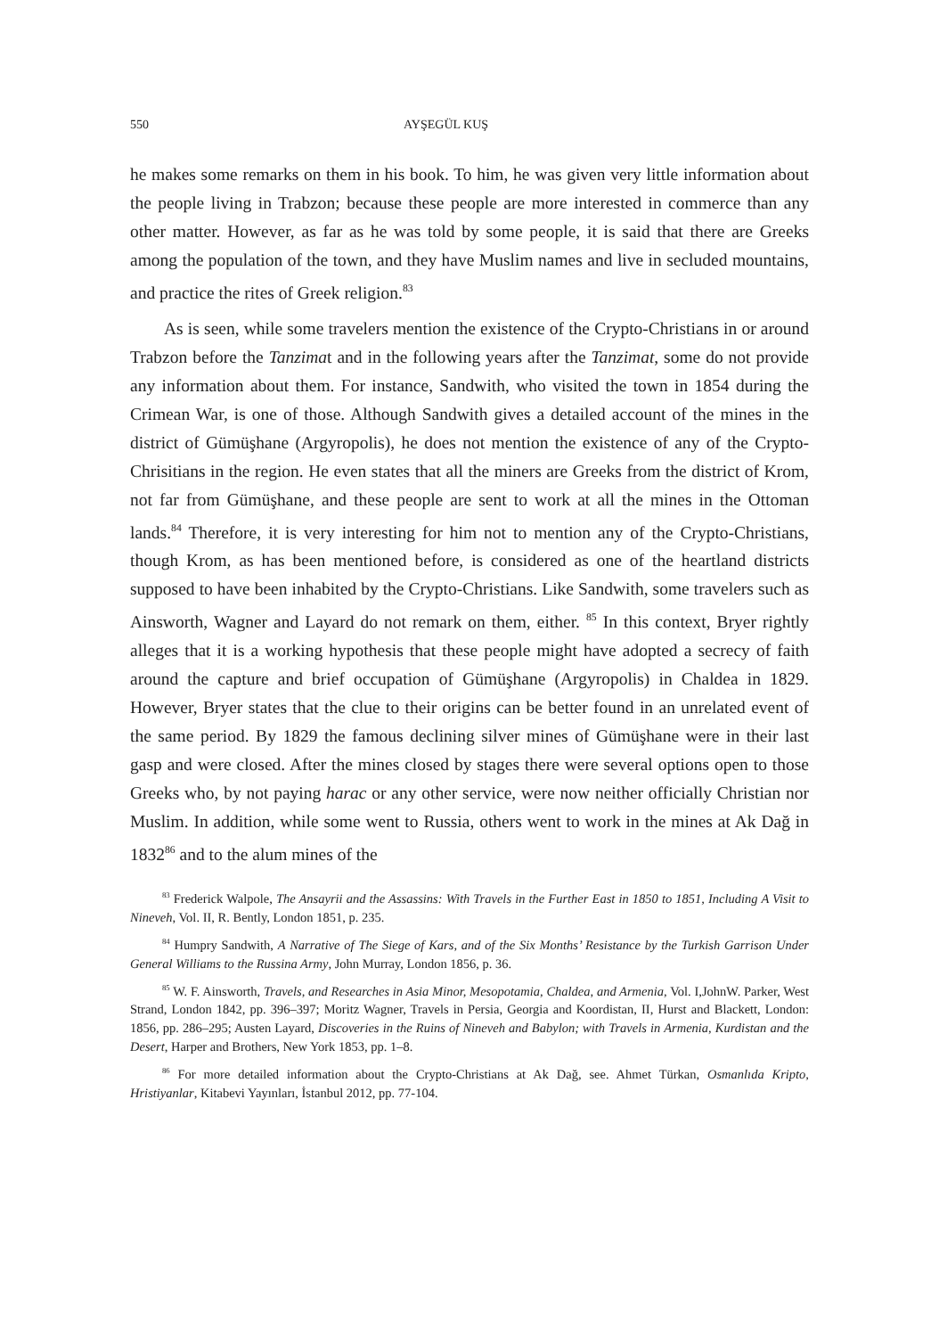550 AYŞEGÜL KUŞ
he makes some remarks on them in his book. To him, he was given very little information about the people living in Trabzon; because these people are more interested in commerce than any other matter. However, as far as he was told by some people, it is said that there are Greeks among the population of the town, and they have Muslim names and live in secluded mountains, and practice the rites of Greek religion.<sup>83</sup>
As is seen, while some travelers mention the existence of the Crypto-Christians in or around Trabzon before the Tanzimat and in the following years after the Tanzimat, some do not provide any information about them. For instance, Sandwith, who visited the town in 1854 during the Crimean War, is one of those. Although Sandwith gives a detailed account of the mines in the district of Gümüşhane (Argyropolis), he does not mention the existence of any of the Crypto-Chrisitians in the region. He even states that all the miners are Greeks from the district of Krom, not far from Gümüşhane, and these people are sent to work at all the mines in the Ottoman lands.<sup>84</sup> Therefore, it is very interesting for him not to mention any of the Crypto-Christians, though Krom, as has been mentioned before, is considered as one of the heartland districts supposed to have been inhabited by the Crypto-Christians. Like Sandwith, some travelers such as Ainsworth, Wagner and Layard do not remark on them, either. <sup>85</sup> In this context, Bryer rightly alleges that it is a working hypothesis that these people might have adopted a secrecy of faith around the capture and brief occupation of Gümüşhane (Argyropolis) in Chaldea in 1829. However, Bryer states that the clue to their origins can be better found in an unrelated event of the same period. By 1829 the famous declining silver mines of Gümüşhane were in their last gasp and were closed. After the mines closed by stages there were several options open to those Greeks who, by not paying harac or any other service, were now neither officially Christian nor Muslim. In addition, while some went to Russia, others went to work in the mines at Ak Dağ in 1832<sup>86</sup> and to the alum mines of the
<sup>83</sup> Frederick Walpole, The Ansayrii and the Assassins: With Travels in the Further East in 1850 to 1851, Including A Visit to Nineveh, Vol. II, R. Bently, London 1851, p. 235.
<sup>84</sup> Humpry Sandwith, A Narrative of The Siege of Kars, and of the Six Months’ Resistance by the Turkish Garrison Under General Williams to the Russina Army, John Murray, London 1856, p. 36.
<sup>85</sup> W. F. Ainsworth, Travels, and Researches in Asia Minor, Mesopotamia, Chaldea, and Armenia, Vol. I,JohnW. Parker, West Strand, London 1842, pp. 396–397; Moritz Wagner, Travels in Persia, Georgia and Koordistan, II, Hurst and Blackett, London: 1856, pp. 286–295; Austen Layard, Discoveries in the Ruins of Nineveh and Babylon; with Travels in Armenia, Kurdistan and the Desert, Harper and Brothers, New York 1853, pp. 1–8.
<sup>86</sup> For more detailed information about the Crypto-Christians at Ak Dağ, see. Ahmet Türkan, Osmanlıda Kripto, Hristiyanlar, Kitabevi Yayınları, İstanbul 2012, pp. 77-104.